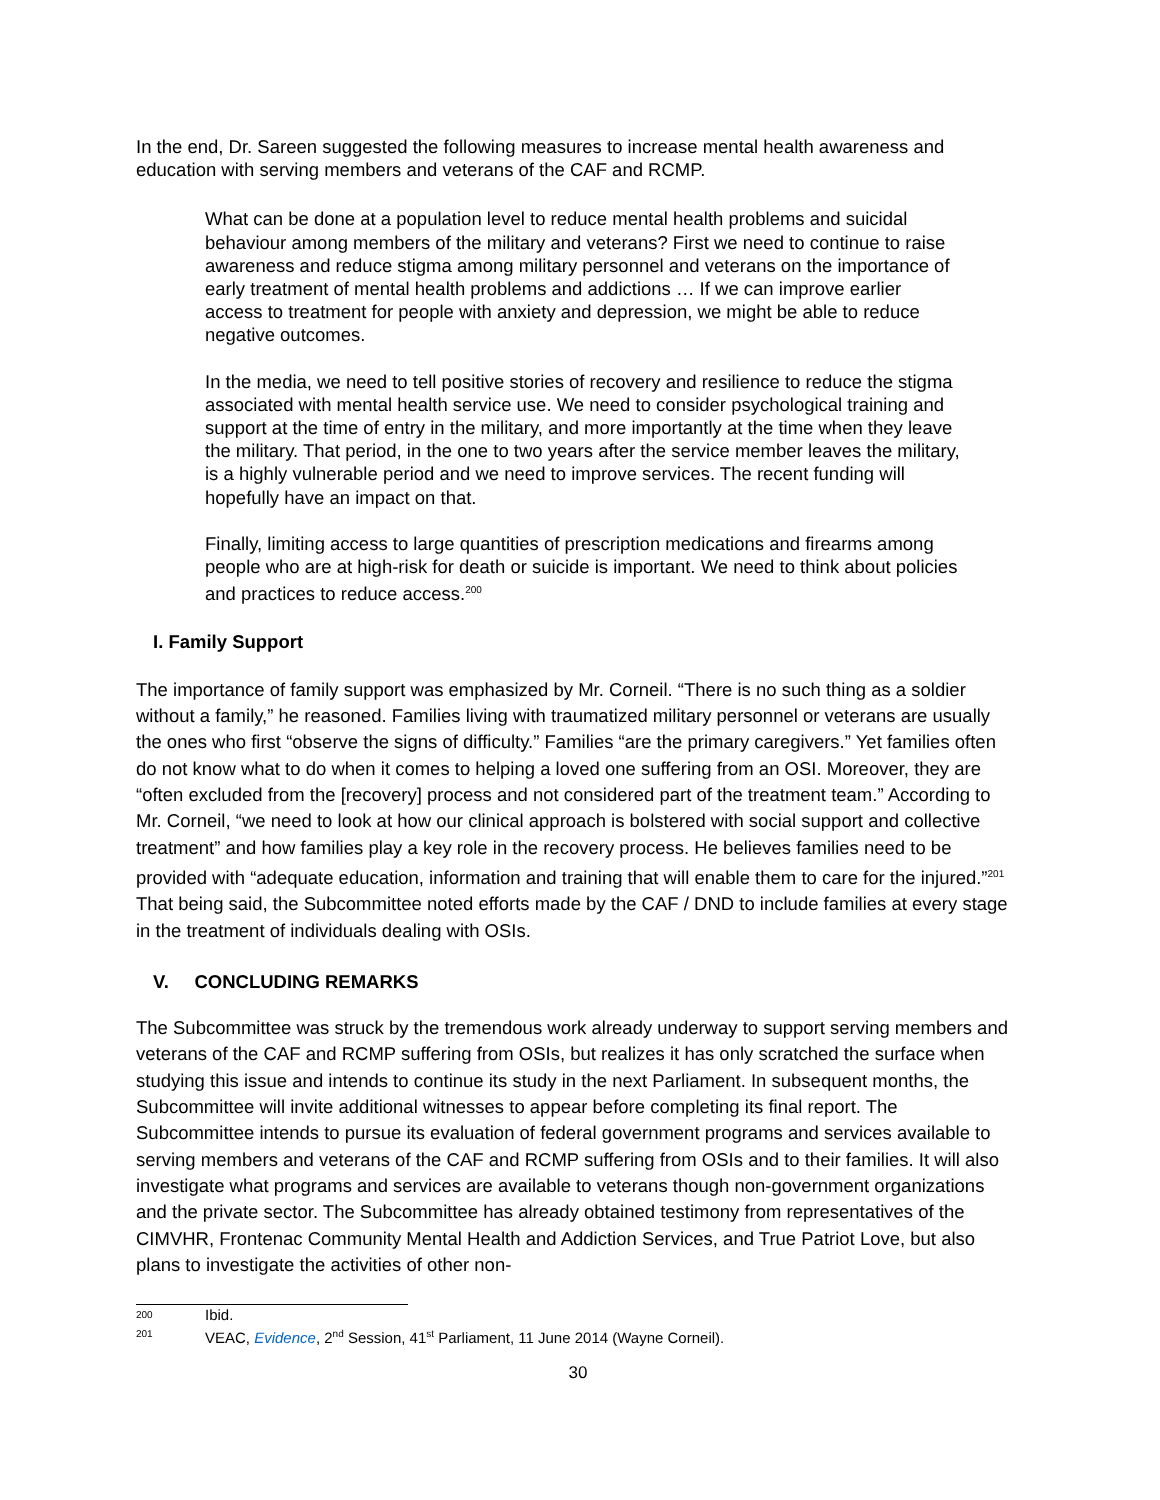In the end, Dr. Sareen suggested the following measures to increase mental health awareness and education with serving members and veterans of the CAF and RCMP.
What can be done at a population level to reduce mental health problems and suicidal behaviour among members of the military and veterans? First we need to continue to raise awareness and reduce stigma among military personnel and veterans on the importance of early treatment of mental health problems and addictions … If we can improve earlier access to treatment for people with anxiety and depression, we might be able to reduce negative outcomes.
In the media, we need to tell positive stories of recovery and resilience to reduce the stigma associated with mental health service use. We need to consider psychological training and support at the time of entry in the military, and more importantly at the time when they leave the military. That period, in the one to two years after the service member leaves the military, is a highly vulnerable period and we need to improve services. The recent funding will hopefully have an impact on that.
Finally, limiting access to large quantities of prescription medications and firearms among people who are at high-risk for death or suicide is important. We need to think about policies and practices to reduce access.<sup>200</sup>
I. Family Support
The importance of family support was emphasized by Mr. Corneil. “There is no such thing as a soldier without a family,” he reasoned. Families living with traumatized military personnel or veterans are usually the ones who first “observe the signs of difficulty.” Families “are the primary caregivers.” Yet families often do not know what to do when it comes to helping a loved one suffering from an OSI. Moreover, they are “often excluded from the [recovery] process and not considered part of the treatment team.” According to Mr. Corneil, “we need to look at how our clinical approach is bolstered with social support and collective treatment” and how families play a key role in the recovery process. He believes families need to be provided with “adequate education, information and training that will enable them to care for the injured.”<sup>201</sup> That being said, the Subcommittee noted efforts made by the CAF / DND to include families at every stage in the treatment of individuals dealing with OSIs.
V. CONCLUDING REMARKS
The Subcommittee was struck by the tremendous work already underway to support serving members and veterans of the CAF and RCMP suffering from OSIs, but realizes it has only scratched the surface when studying this issue and intends to continue its study in the next Parliament. In subsequent months, the Subcommittee will invite additional witnesses to appear before completing its final report. The Subcommittee intends to pursue its evaluation of federal government programs and services available to serving members and veterans of the CAF and RCMP suffering from OSIs and to their families. It will also investigate what programs and services are available to veterans though non-government organizations and the private sector. The Subcommittee has already obtained testimony from representatives of the CIMVHR, Frontenac Community Mental Health and Addiction Services, and True Patriot Love, but also plans to investigate the activities of other non-
200 Ibid.
201 VEAC, Evidence, 2<sup>nd</sup> Session, 41<sup>st</sup> Parliament, 11 June 2014 (Wayne Corneil).
30